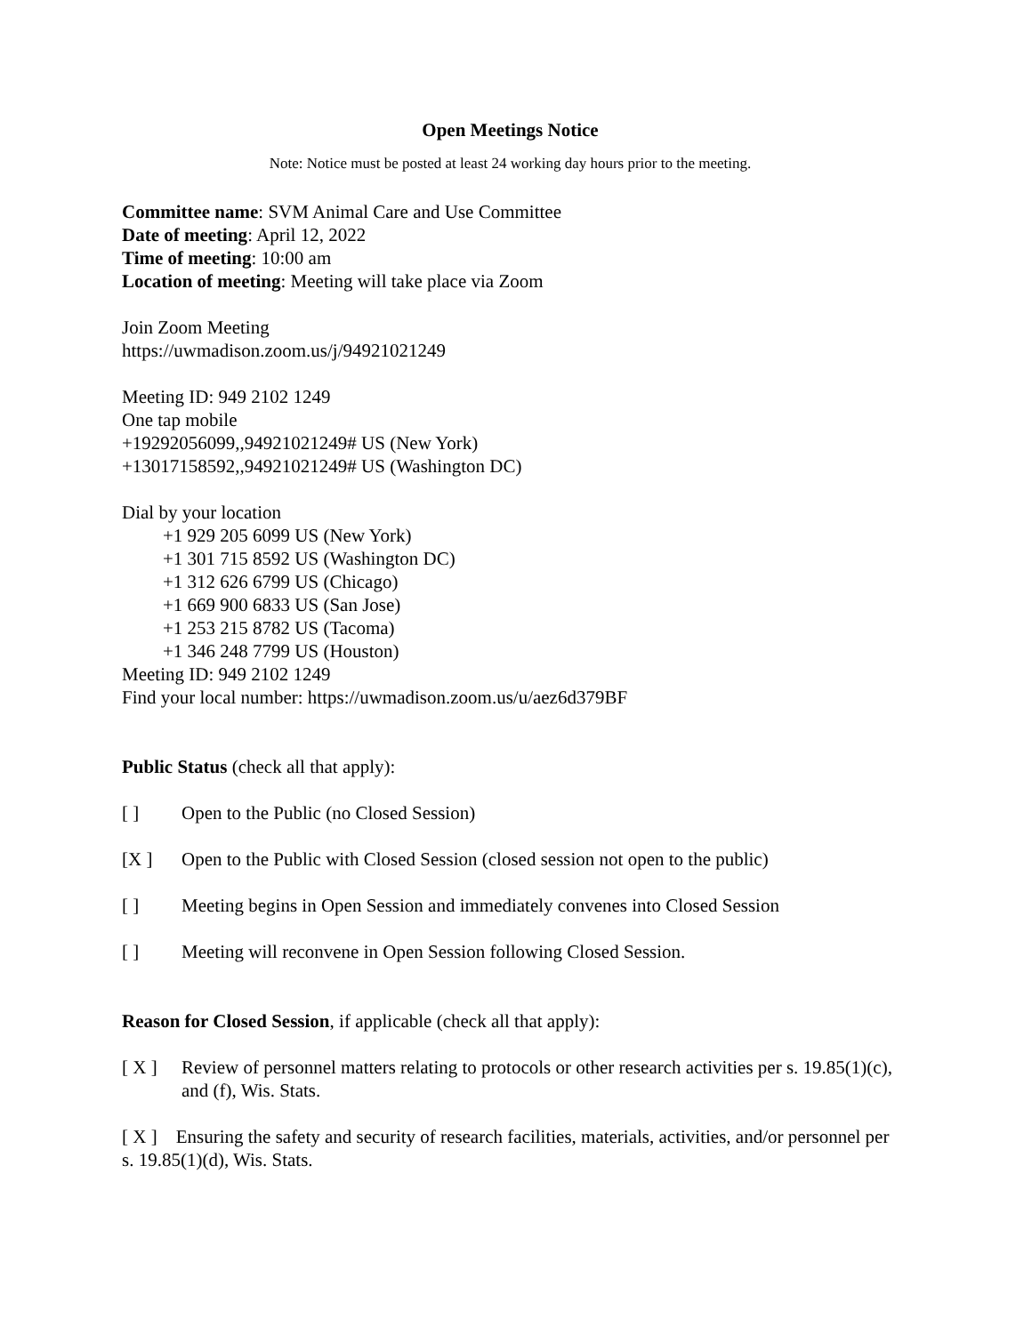Open Meetings Notice
Note: Notice must be posted at least 24 working day hours prior to the meeting.
Committee name: SVM Animal Care and Use Committee
Date of meeting: April 12, 2022
Time of meeting: 10:00 am
Location of meeting: Meeting will take place via Zoom
Join Zoom Meeting
https://uwmadison.zoom.us/j/94921021249
Meeting ID: 949 2102 1249
One tap mobile
+19292056099,,94921021249# US (New York)
+13017158592,,94921021249# US (Washington DC)
Dial by your location
+1 929 205 6099 US (New York)
+1 301 715 8592 US (Washington DC)
+1 312 626 6799 US (Chicago)
+1 669 900 6833 US (San Jose)
+1 253 215 8782 US (Tacoma)
+1 346 248 7799 US (Houston)
Meeting ID: 949 2102 1249
Find your local number: https://uwmadison.zoom.us/u/aez6d379BF
Public Status (check all that apply):
[ ] Open to the Public (no Closed Session)
[X ] Open to the Public with Closed Session (closed session not open to the public)
[ ] Meeting begins in Open Session and immediately convenes into Closed Session
[ ] Meeting will reconvene in Open Session following Closed Session.
Reason for Closed Session, if applicable (check all that apply):
[ X ] Review of personnel matters relating to protocols or other research activities per s. 19.85(1)(c), and (f), Wis. Stats.
[ X ] Ensuring the safety and security of research facilities, materials, activities, and/or personnel per s. 19.85(1)(d), Wis. Stats.